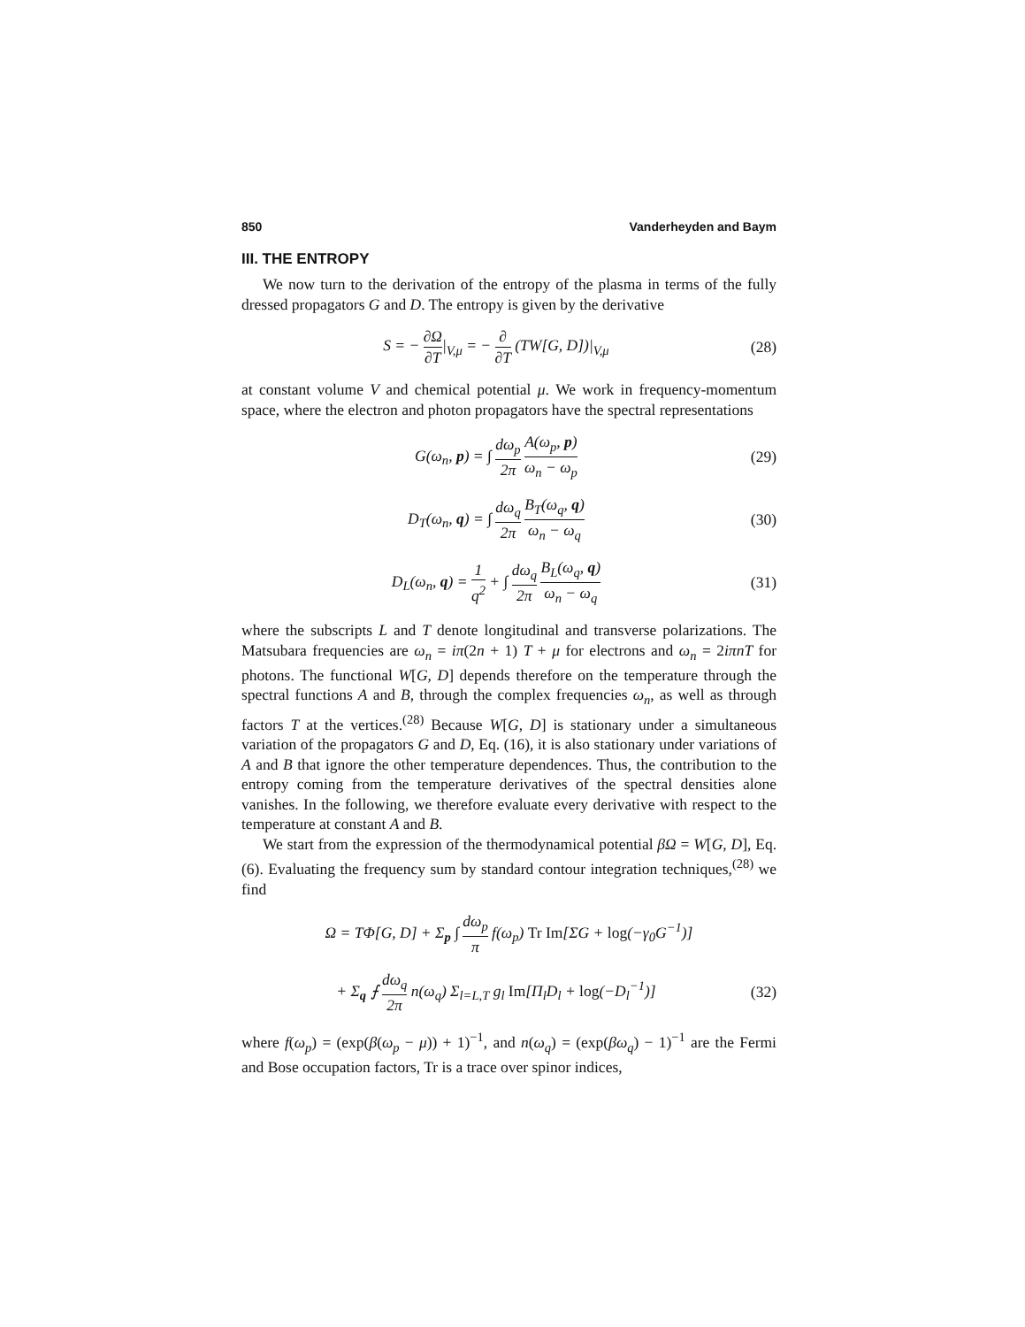850 Vanderheyden and Baym
III. THE ENTROPY
We now turn to the derivation of the entropy of the plasma in terms of the fully dressed propagators G and D. The entropy is given by the derivative
S = − ∂Ω ∂T|<sub>V,μ</sub> = − ∂ ∂T (TW[G, D])|<sub>V,μ</sub>
(28)
at constant volume V and chemical potential μ. We work in frequency-momentum space, where the electron and photon propagators have the spectral representations
G(ω<sub>n</sub>, p) = ∫ dω<sub>p</sub> 2π A(ω<sub>p</sub>, p) ω<sub>n</sub> − ω<sub>p</sub>
(29)
D<sub>T</sub>(ω<sub>n</sub>, q) = ∫ dω<sub>q</sub> 2π B<sub>T</sub>(ω<sub>q</sub>, q) ω<sub>n</sub> − ω<sub>q</sub>
(30)
D<sub>L</sub>(ω<sub>n</sub>, q) = 1 q<sup>2</sup> + ∫ dω<sub>q</sub> 2π B<sub>L</sub>(ω<sub>q</sub>, q) ω<sub>n</sub> − ω<sub>q</sub>
(31)
where the subscripts L and T denote longitudinal and transverse polarizations. The Matsubara frequencies are ω<sub>n</sub> = iπ(2n + 1) T + μ for electrons and ω<sub>n</sub> = 2iπnT for photons. The functional W[G, D] depends therefore on the temperature through the spectral functions A and B, through the complex frequencies ω<sub>n</sub>, as well as through factors T at the vertices.<sup>(28)</sup> Because W[G, D] is stationary under a simultaneous variation of the propagators G and D, Eq. (16), it is also stationary under variations of A and B that ignore the other temperature dependences. Thus, the contribution to the entropy coming from the temperature derivatives of the spectral densities alone vanishes. In the following, we therefore evaluate every derivative with respect to the temperature at constant A and B.
We start from the expression of the thermodynamical potential βΩ = W[G, D], Eq. (6). Evaluating the frequency sum by standard contour integration techniques,<sup>(28)</sup> we find
Ω = TΦ[G, D] + Σ<sub>p</sub> ∫ dω<sub>p</sub> π f(ω<sub>p</sub>) Tr Im[ΣG + log(−γ<sub>0</sub>G<sup>−1</sup>)]
+ Σ<sub>q</sub> ⨍ dω<sub>q</sub> 2π n(ω<sub>q</sub>) Σ<sub>l=L,T</sub> g<sub>l</sub> Im[Π<sub>l</sub>D<sub>l</sub> + log(−D<sub>l</sub><sup>−1</sup>)]
(32)
where f(ω<sub>p</sub>) = (exp(β(ω<sub>p</sub> − μ)) + 1)<sup>−1</sup>, and n(ω<sub>q</sub>) = (exp(βω<sub>q</sub>) − 1)<sup>−1</sup> are the Fermi and Bose occupation factors, Tr is a trace over spinor indices,